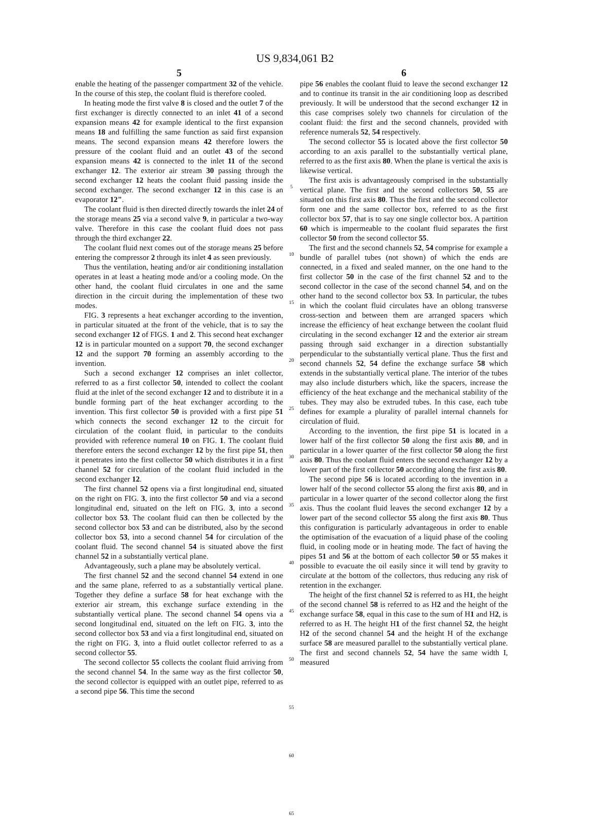US 9,834,061 B2
5
enable the heating of the passenger compartment 32 of the vehicle. In the course of this step, the coolant fluid is therefore cooled.
In heating mode the first valve 8 is closed and the outlet 7 of the first exchanger is directly connected to an inlet 41 of a second expansion means 42 for example identical to the first expansion means 18 and fulfilling the same function as said first expansion means. The second expansion means 42 therefore lowers the pressure of the coolant fluid and an outlet 43 of the second expansion means 42 is connected to the inlet 11 of the second exchanger 12. The exterior air stream 30 passing through the second exchanger 12 heats the coolant fluid passing inside the second exchanger. The second exchanger 12 in this case is an evaporator 12".
The coolant fluid is then directed directly towards the inlet 24 of the storage means 25 via a second valve 9, in particular a two-way valve. Therefore in this case the coolant fluid does not pass through the third exchanger 22.
The coolant fluid next comes out of the storage means 25 before entering the compressor 2 through its inlet 4 as seen previously.
Thus the ventilation, heating and/or air conditioning installation operates in at least a heating mode and/or a cooling mode. On the other hand, the coolant fluid circulates in one and the same direction in the circuit during the implementation of these two modes.
FIG. 3 represents a heat exchanger according to the invention, in particular situated at the front of the vehicle, that is to say the second exchanger 12 of FIGS. 1 and 2. This second heat exchanger 12 is in particular mounted on a support 70, the second exchanger 12 and the support 70 forming an assembly according to the invention.
Such a second exchanger 12 comprises an inlet collector, referred to as a first collector 50, intended to collect the coolant fluid at the inlet of the second exchanger 12 and to distribute it in a bundle forming part of the heat exchanger according to the invention. This first collector 50 is provided with a first pipe 51 which connects the second exchanger 12 to the circuit for circulation of the coolant fluid, in particular to the conduits provided with reference numeral 10 on FIG. 1. The coolant fluid therefore enters the second exchanger 12 by the first pipe 51, then it penetrates into the first collector 50 which distributes it in a first channel 52 for circulation of the coolant fluid included in the second exchanger 12.
The first channel 52 opens via a first longitudinal end, situated on the right on FIG. 3, into the first collector 50 and via a second longitudinal end, situated on the left on FIG. 3, into a second collector box 53. The coolant fluid can then be collected by the second collector box 53 and can be distributed, also by the second collector box 53, into a second channel 54 for circulation of the coolant fluid. The second channel 54 is situated above the first channel 52 in a substantially vertical plane.
Advantageously, such a plane may be absolutely vertical.
The first channel 52 and the second channel 54 extend in one and the same plane, referred to as a substantially vertical plane. Together they define a surface 58 for heat exchange with the exterior air stream, this exchange surface extending in the substantially vertical plane. The second channel 54 opens via a second longitudinal end, situated on the left on FIG. 3, into the second collector box 53 and via a first longitudinal end, situated on the right on FIG. 3, into a fluid outlet collector referred to as a second collector 55.
The second collector 55 collects the coolant fluid arriving from the second channel 54. In the same way as the first collector 50, the second collector is equipped with an outlet pipe, referred to as a second pipe 56. This time the second
5
10
15
20
25
30
35
40
45
50
55
60
65
6
pipe 56 enables the coolant fluid to leave the second exchanger 12 and to continue its transit in the air conditioning loop as described previously. It will be understood that the second exchanger 12 in this case comprises solely two channels for circulation of the coolant fluid: the first and the second channels, provided with reference numerals 52, 54 respectively.
The second collector 55 is located above the first collector 50 according to an axis parallel to the substantially vertical plane, referred to as the first axis 80. When the plane is vertical the axis is likewise vertical.
The first axis is advantageously comprised in the substantially vertical plane. The first and the second collectors 50, 55 are situated on this first axis 80. Thus the first and the second collector form one and the same collector box, referred to as the first collector box 57, that is to say one single collector box. A partition 60 which is impermeable to the coolant fluid separates the first collector 50 from the second collector 55.
The first and the second channels 52, 54 comprise for example a bundle of parallel tubes (not shown) of which the ends are connected, in a fixed and sealed manner, on the one hand to the first collector 50 in the case of the first channel 52 and to the second collector in the case of the second channel 54, and on the other hand to the second collector box 53. In particular, the tubes in which the coolant fluid circulates have an oblong transverse cross-section and between them are arranged spacers which increase the efficiency of heat exchange between the coolant fluid circulating in the second exchanger 12 and the exterior air stream passing through said exchanger in a direction substantially perpendicular to the substantially vertical plane. Thus the first and second channels 52, 54 define the exchange surface 58 which extends in the substantially vertical plane. The interior of the tubes may also include disturbers which, like the spacers, increase the efficiency of the heat exchange and the mechanical stability of the tubes. They may also be extruded tubes. In this case, each tube defines for example a plurality of parallel internal channels for circulation of fluid.
According to the invention, the first pipe 51 is located in a lower half of the first collector 50 along the first axis 80, and in particular in a lower quarter of the first collector 50 along the first axis 80. Thus the coolant fluid enters the second exchanger 12 by a lower part of the first collector 50 according along the first axis 80.
The second pipe 56 is located according to the invention in a lower half of the second collector 55 along the first axis 80, and in particular in a lower quarter of the second collector along the first axis. Thus the coolant fluid leaves the second exchanger 12 by a lower part of the second collector 55 along the first axis 80. Thus this configuration is particularly advantageous in order to enable the optimisation of the evacuation of a liquid phase of the cooling fluid, in cooling mode or in heating mode. The fact of having the pipes 51 and 56 at the bottom of each collector 50 or 55 makes it possible to evacuate the oil easily since it will tend by gravity to circulate at the bottom of the collectors, thus reducing any risk of retention in the exchanger.
The height of the first channel 52 is referred to as H1, the height of the second channel 58 is referred to as H2 and the height of the exchange surface 58, equal in this case to the sum of H1 and H2, is referred to as H. The height H1 of the first channel 52, the height H2 of the second channel 54 and the height H of the exchange surface 58 are measured parallel to the substantially vertical plane. The first and second channels 52, 54 have the same width I, measured